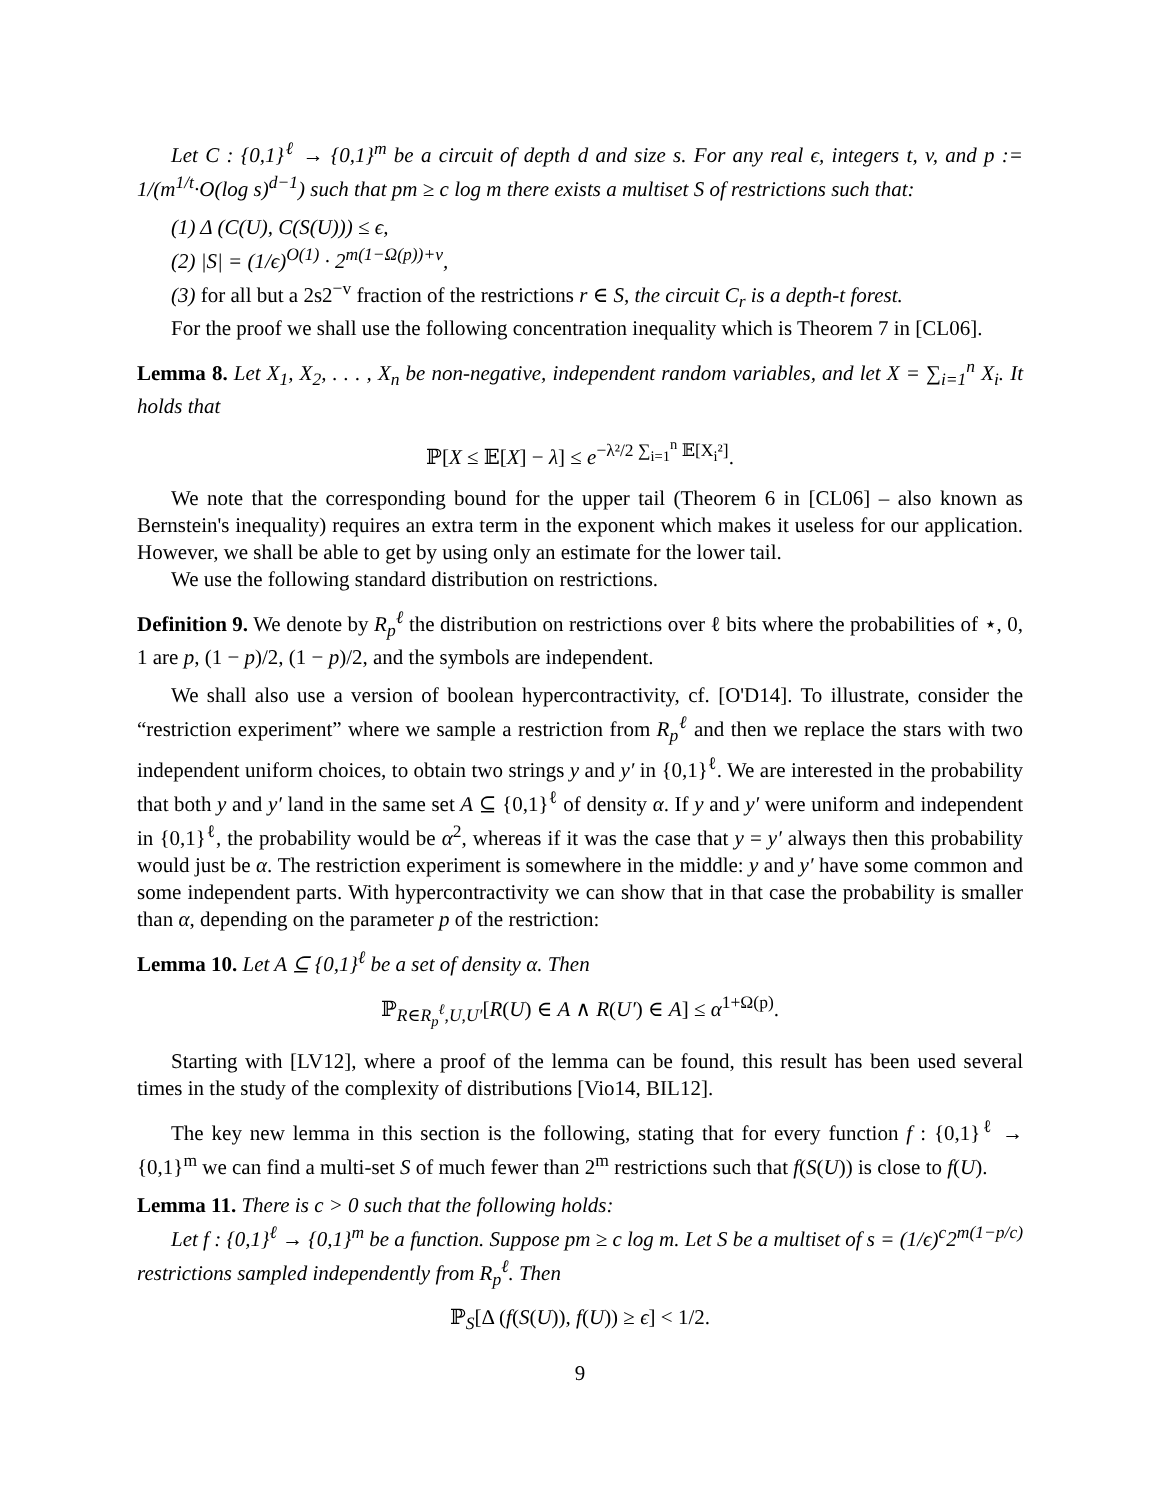Let C : {0,1}<sup>ℓ</sup> → {0,1}<sup>m</sup> be a circuit of depth d and size s. For any real ϵ, integers t, v, and p := 1/(m<sup>1/t</sup>·O(log s)<sup>d−1</sup>) such that pm ≥ c log m there exists a multiset S of restrictions such that:
(1) Δ (C(U), C(S(U))) ≤ ϵ,
(2) |S| = (1/ϵ)<sup>O(1)</sup> · 2<sup>m(1−Ω(p))+v</sup>,
(3) for all but a 2s2<sup>−v</sup> fraction of the restrictions r ∈ S, the circuit C<sub>r</sub> is a depth-t forest.
For the proof we shall use the following concentration inequality which is Theorem 7 in [CL06].
Lemma 8. Let X<sub>1</sub>, X<sub>2</sub>, . . . , X<sub>n</sub> be non-negative, independent random variables, and let X = ∑<sub>i=1</sub><sup>n</sup> X<sub>i</sub>. It holds that
ℙ[X ≤ 𝔼[X] − λ] ≤ e<sup>−λ²/2 ∑<sub>i=1</sub><sup>n</sup> 𝔼[X<sub>i</sub>²]</sup>.
We note that the corresponding bound for the upper tail (Theorem 6 in [CL06] – also known as Bernstein's inequality) requires an extra term in the exponent which makes it useless for our application. However, we shall be able to get by using only an estimate for the lower tail.
We use the following standard distribution on restrictions.
Definition 9. We denote by R<sub>p</sub><sup>ℓ</sup> the distribution on restrictions over ℓ bits where the probabilities of ⋆, 0, 1 are p, (1 − p)/2, (1 − p)/2, and the symbols are independent.
We shall also use a version of boolean hypercontractivity, cf. [O'D14]. To illustrate, consider the “restriction experiment” where we sample a restriction from R<sub>p</sub><sup>ℓ</sup> and then we replace the stars with two independent uniform choices, to obtain two strings y and y′ in {0,1}<sup>ℓ</sup>. We are interested in the probability that both y and y′ land in the same set A ⊆ {0,1}<sup>ℓ</sup> of density α. If y and y′ were uniform and independent in {0,1}<sup>ℓ</sup>, the probability would be α<sup>2</sup>, whereas if it was the case that y = y′ always then this probability would just be α. The restriction experiment is somewhere in the middle: y and y′ have some common and some independent parts. With hypercontractivity we can show that in that case the probability is smaller than α, depending on the parameter p of the restriction:
Lemma 10. Let A ⊆ {0,1}<sup>ℓ</sup> be a set of density α. Then
ℙ<sub>R∈R<sub>p</sub><sup>ℓ</sup>,U,U′</sub>[R(U) ∈ A ∧ R(U′) ∈ A] ≤ α<sup>1+Ω(p)</sup>.
Starting with [LV12], where a proof of the lemma can be found, this result has been used several times in the study of the complexity of distributions [Vio14, BIL12].
The key new lemma in this section is the following, stating that for every function f : {0,1}<sup>ℓ</sup> → {0,1}<sup>m</sup> we can find a multi-set S of much fewer than 2<sup>m</sup> restrictions such that f(S(U)) is close to f(U).
Lemma 11. There is c > 0 such that the following holds:
Let f : {0,1}<sup>ℓ</sup> → {0,1}<sup>m</sup> be a function. Suppose pm ≥ c log m. Let S be a multiset of s = (1/ϵ)<sup>c</sup>2<sup>m(1−p/c)</sup> restrictions sampled independently from R<sub>p</sub><sup>ℓ</sup>. Then
ℙ<sub>S</sub>[Δ (f(S(U)), f(U)) ≥ ϵ] < 1/2.
9